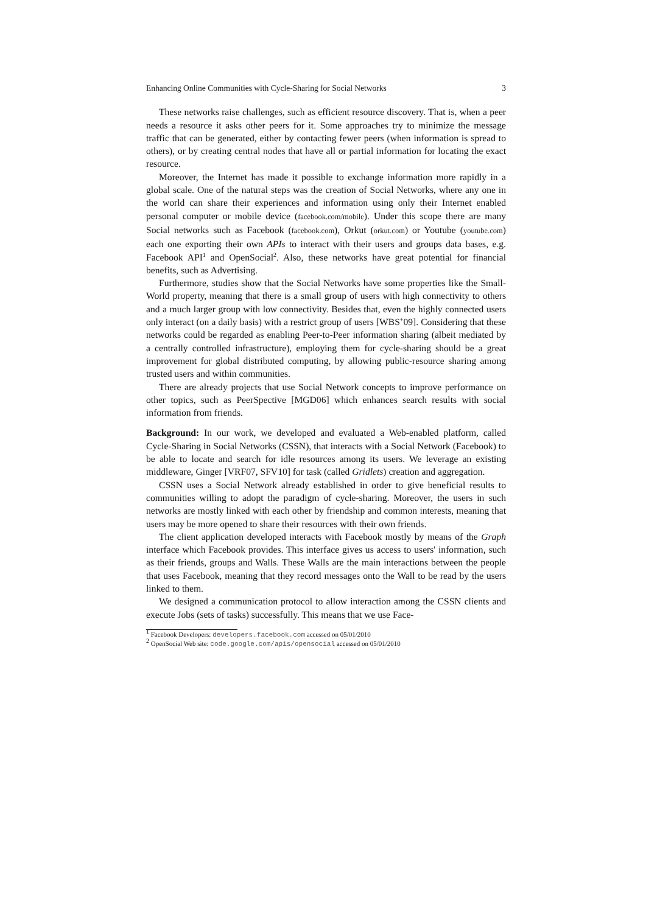Enhancing Online Communities with Cycle-Sharing for Social Networks 3
These networks raise challenges, such as efficient resource discovery. That is, when a peer needs a resource it asks other peers for it. Some approaches try to minimize the message traffic that can be generated, either by contacting fewer peers (when information is spread to others), or by creating central nodes that have all or partial information for locating the exact resource.
Moreover, the Internet has made it possible to exchange information more rapidly in a global scale. One of the natural steps was the creation of Social Networks, where any one in the world can share their experiences and information using only their Internet enabled personal computer or mobile device (facebook.com/mobile). Under this scope there are many Social networks such as Facebook (facebook.com), Orkut (orkut.com) or Youtube (youtube.com) each one exporting their own APIs to interact with their users and groups data bases, e.g. Facebook API<sup>1</sup> and OpenSocial<sup>2</sup>. Also, these networks have great potential for financial benefits, such as Advertising.
Furthermore, studies show that the Social Networks have some properties like the Small-World property, meaning that there is a small group of users with high connectivity to others and a much larger group with low connectivity. Besides that, even the highly connected users only interact (on a daily basis) with a restrict group of users [WBS<sup>+</sup>09]. Considering that these networks could be regarded as enabling Peer-to-Peer information sharing (albeit mediated by a centrally controlled infrastructure), employing them for cycle-sharing should be a great improvement for global distributed computing, by allowing public-resource sharing among trusted users and within communities.
There are already projects that use Social Network concepts to improve performance on other topics, such as PeerSpective [MGD06] which enhances search results with social information from friends.
Background: In our work, we developed and evaluated a Web-enabled platform, called Cycle-Sharing in Social Networks (CSSN), that interacts with a Social Network (Facebook) to be able to locate and search for idle resources among its users. We leverage an existing middleware, Ginger [VRF07, SFV10] for task (called Gridlets) creation and aggregation.
CSSN uses a Social Network already established in order to give beneficial results to communities willing to adopt the paradigm of cycle-sharing. Moreover, the users in such networks are mostly linked with each other by friendship and common interests, meaning that users may be more opened to share their resources with their own friends.
The client application developed interacts with Facebook mostly by means of the Graph interface which Facebook provides. This interface gives us access to users' information, such as their friends, groups and Walls. These Walls are the main interactions between the people that uses Facebook, meaning that they record messages onto the Wall to be read by the users linked to them.
We designed a communication protocol to allow interaction among the CSSN clients and execute Jobs (sets of tasks) successfully. This means that we use Face-
<sup>1</sup> Facebook Developers: developers.facebook.com accessed on 05/01/2010
<sup>2</sup> OpenSocial Web site: code.google.com/apis/opensocial accessed on 05/01/2010